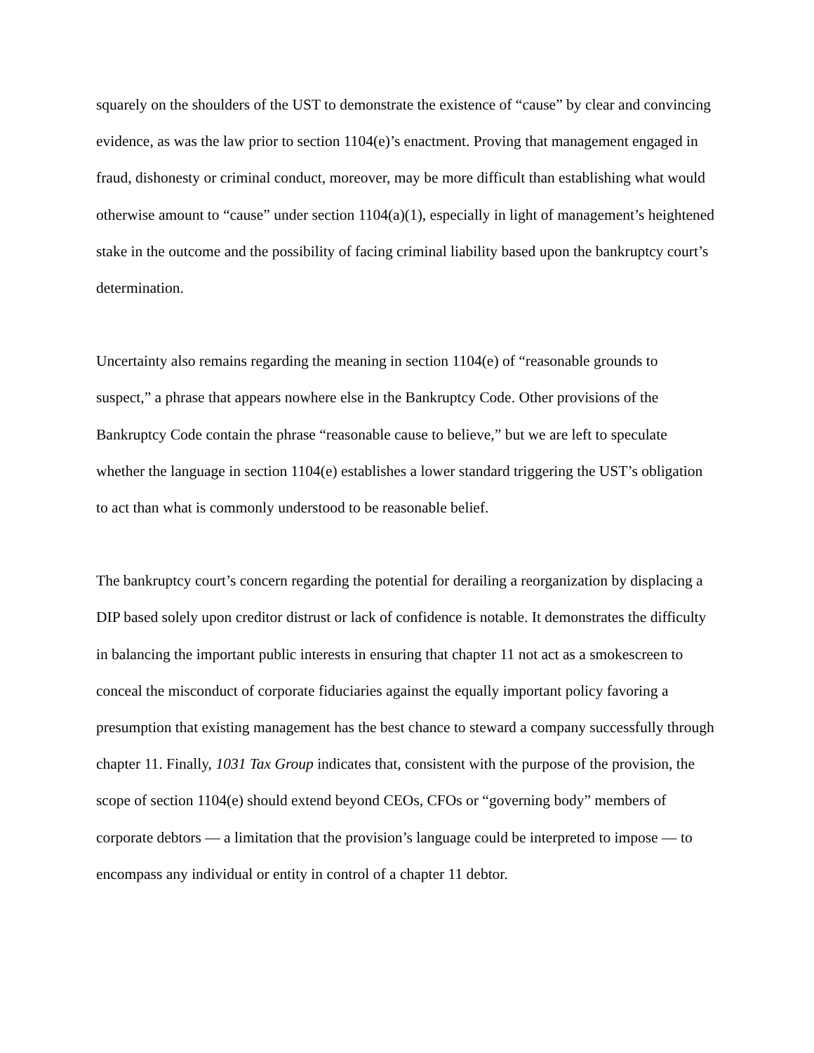squarely on the shoulders of the UST to demonstrate the existence of “cause” by clear and convincing evidence, as was the law prior to section 1104(e)’s enactment. Proving that management engaged in fraud, dishonesty or criminal conduct, moreover, may be more difficult than establishing what would otherwise amount to “cause” under section 1104(a)(1), especially in light of management’s heightened stake in the outcome and the possibility of facing criminal liability based upon the bankruptcy court’s determination.
Uncertainty also remains regarding the meaning in section 1104(e) of “reasonable grounds to suspect,” a phrase that appears nowhere else in the Bankruptcy Code. Other provisions of the Bankruptcy Code contain the phrase “reasonable cause to believe,” but we are left to speculate whether the language in section 1104(e) establishes a lower standard triggering the UST’s obligation to act than what is commonly understood to be reasonable belief.
The bankruptcy court’s concern regarding the potential for derailing a reorganization by displacing a DIP based solely upon creditor distrust or lack of confidence is notable. It demonstrates the difficulty in balancing the important public interests in ensuring that chapter 11 not act as a smokescreen to conceal the misconduct of corporate fiduciaries against the equally important policy favoring a presumption that existing management has the best chance to steward a company successfully through chapter 11. Finally, 1031 Tax Group indicates that, consistent with the purpose of the provision, the scope of section 1104(e) should extend beyond CEOs, CFOs or “governing body” members of corporate debtors — a limitation that the provision’s language could be interpreted to impose — to encompass any individual or entity in control of a chapter 11 debtor.